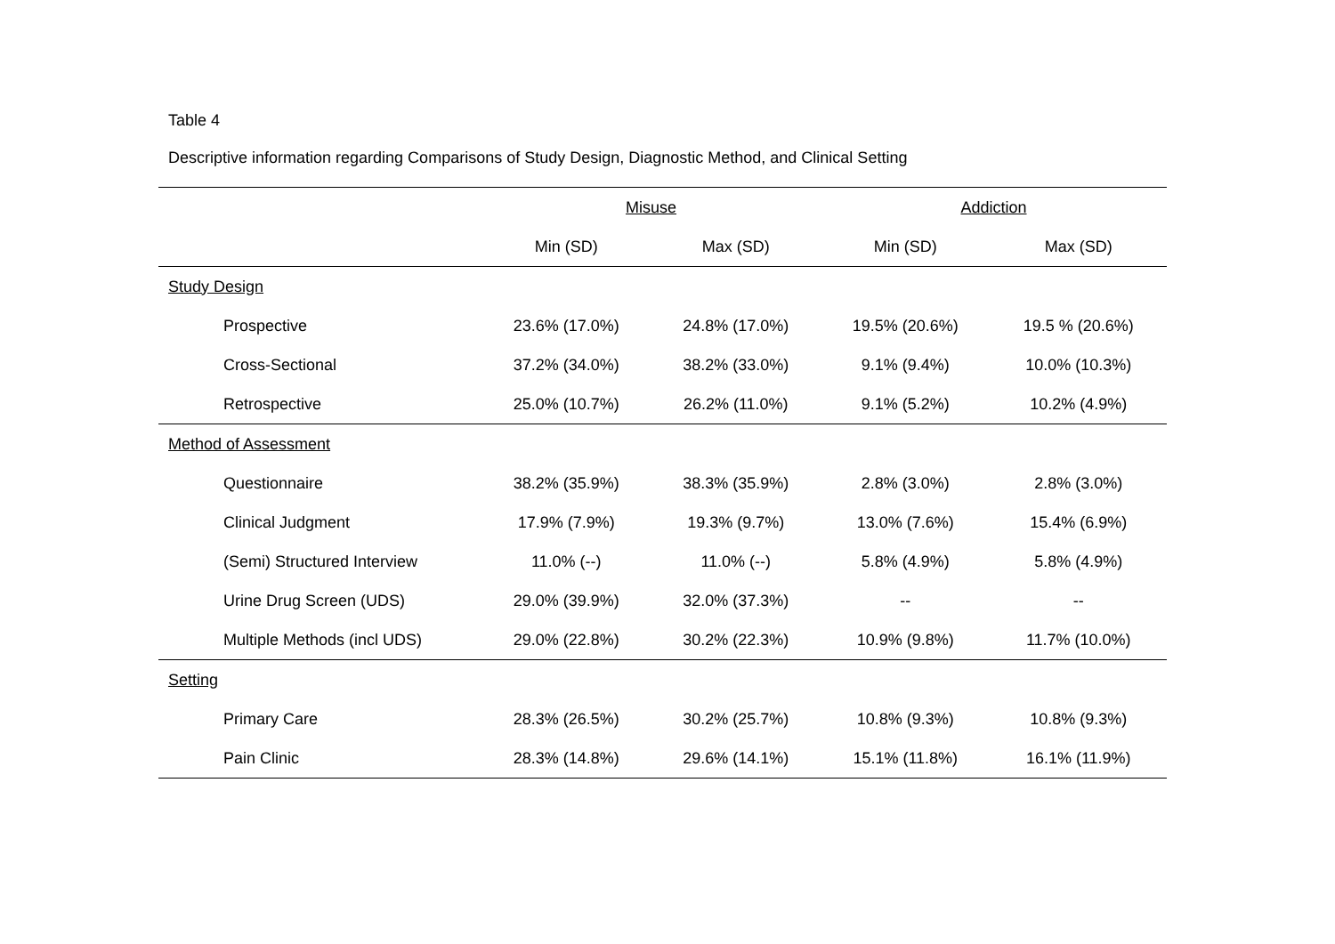Table 4
Descriptive information regarding Comparisons of Study Design, Diagnostic Method, and Clinical Setting
| | Misuse | | Addiction | |
| --- | --- | --- | --- | --- |
| | Min (SD) | Max (SD) | Min (SD) | Max (SD) |
| Study Design | | | | |
| Prospective | 23.6% (17.0%) | 24.8% (17.0%) | 19.5% (20.6%) | 19.5 % (20.6%) |
| Cross-Sectional | 37.2% (34.0%) | 38.2% (33.0%) | 9.1% (9.4%) | 10.0% (10.3%) |
| Retrospective | 25.0% (10.7%) | 26.2% (11.0%) | 9.1% (5.2%) | 10.2% (4.9%) |
| Method of Assessment | | | | |
| Questionnaire | 38.2% (35.9%) | 38.3% (35.9%) | 2.8% (3.0%) | 2.8% (3.0%) |
| Clinical Judgment | 17.9% (7.9%) | 19.3% (9.7%) | 13.0% (7.6%) | 15.4% (6.9%) |
| (Semi) Structured Interview | 11.0% (--) | 11.0% (--) | 5.8% (4.9%) | 5.8% (4.9%) |
| Urine Drug Screen (UDS) | 29.0% (39.9%) | 32.0% (37.3%) | -- | -- |
| Multiple Methods (incl UDS) | 29.0% (22.8%) | 30.2% (22.3%) | 10.9% (9.8%) | 11.7% (10.0%) |
| Setting | | | | |
| Primary Care | 28.3% (26.5%) | 30.2% (25.7%) | 10.8% (9.3%) | 10.8% (9.3%) |
| Pain Clinic | 28.3% (14.8%) | 29.6% (14.1%) | 15.1% (11.8%) | 16.1% (11.9%) |